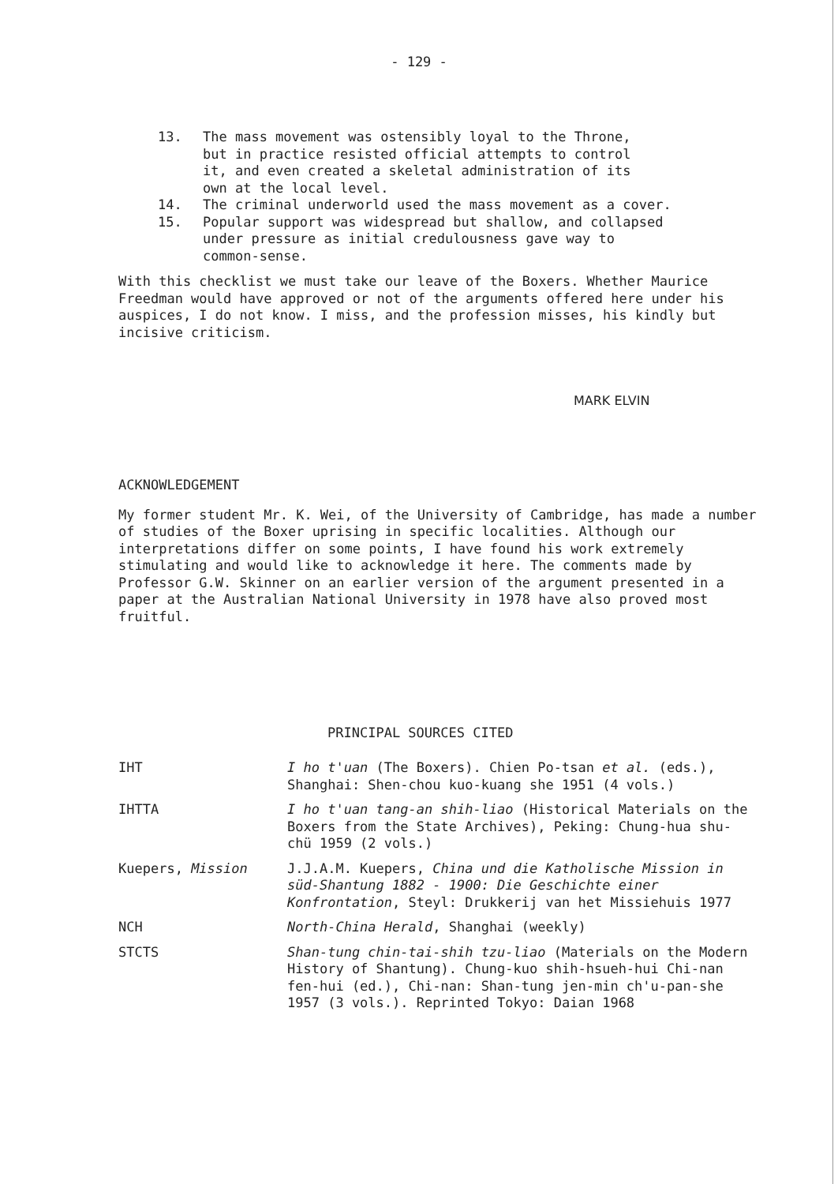- 129 -
13. The mass movement was ostensibly loyal to the Throne,
but in practice resisted official attempts to control
it, and even created a skeletal administration of its
own at the local level.
14. The criminal underworld used the mass movement as a cover.
15. Popular support was widespread but shallow, and collapsed
under pressure as initial credulousness gave way to
common-sense.
With this checklist we must take our leave of the Boxers. Whether Maurice Freedman would have approved or not of the arguments offered here under his auspices, I do not know. I miss, and the profession misses, his kindly but incisive criticism.
MARK ELVIN
ACKNOWLEDGEMENT
My former student Mr. K. Wei, of the University of Cambridge, has made a number of studies of the Boxer uprising in specific localities. Although our interpretations differ on some points, I have found his work extremely stimulating and would like to acknowledge it here. The comments made by Professor G.W. Skinner on an earlier version of the argument presented in a paper at the Australian National University in 1978 have also proved most fruitful.
PRINCIPAL SOURCES CITED
IHT I ho t'uan (The Boxers). Chien Po-tsan et al. (eds.), Shanghai: Shen-chou kuo-kuang she 1951 (4 vols.)
IHTTA I ho t'uan tang-an shih-liao (Historical Materials on the Boxers from the State Archives), Peking: Chung-hua shu-chü 1959 (2 vols.)
Kuepers, Mission J.J.A.M. Kuepers, China und die Katholische Mission in süd-Shantung 1882 - 1900: Die Geschichte einer Konfrontation, Steyl: Drukkerij van het Missiehuis 1977
NCH North-China Herald, Shanghai (weekly)
STCTS Shan-tung chin-tai-shih tzu-liao (Materials on the Modern History of Shantung). Chung-kuo shih-hsueh-hui Chi-nan fen-hui (ed.), Chi-nan: Shan-tung jen-min ch'u-pan-she 1957 (3 vols.). Reprinted Tokyo: Daian 1968